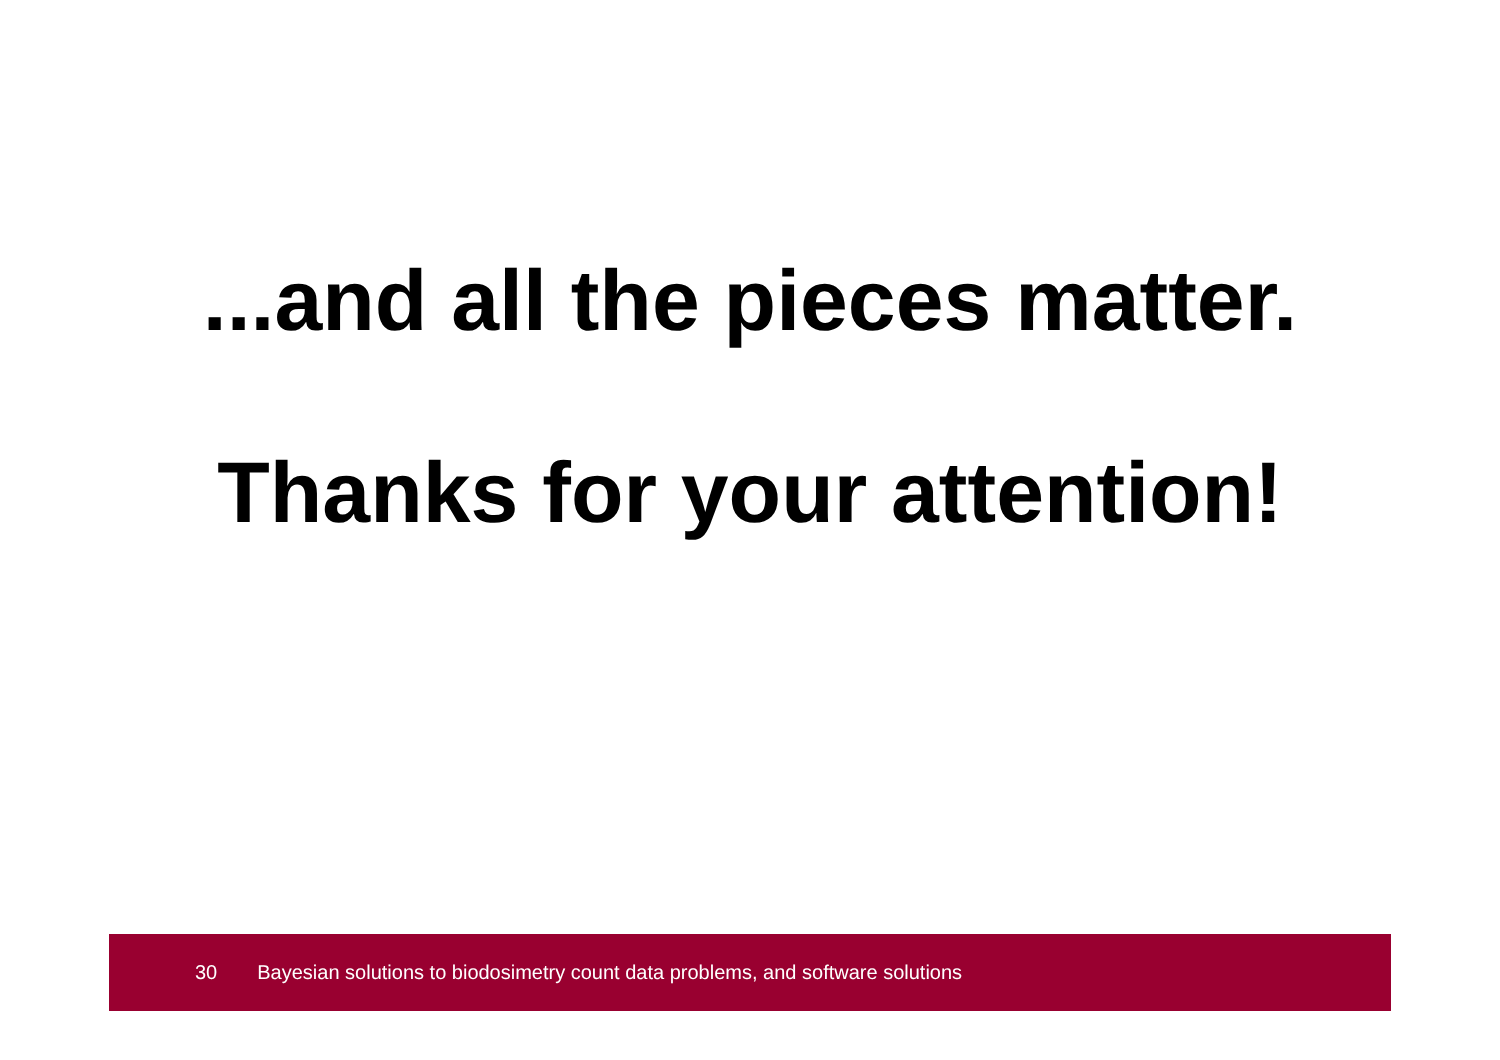...and all the pieces matter.
Thanks for your attention!
30 Bayesian solutions to biodosimetry count data problems, and software solutions